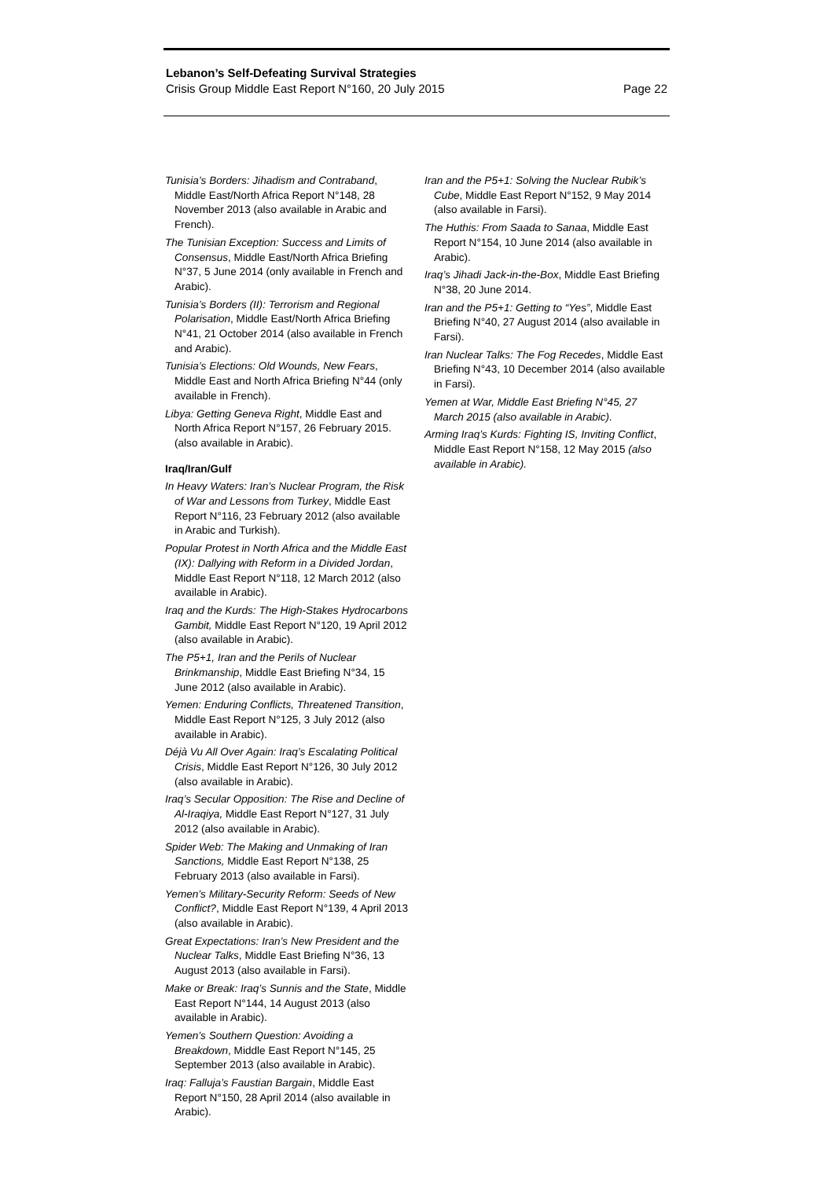Lebanon’s Self-Defeating Survival Strategies
Crisis Group Middle East Report N°160, 20 July 2015 Page 22
Tunisia’s Borders: Jihadism and Contraband, Middle East/North Africa Report N°148, 28 November 2013 (also available in Arabic and French).
The Tunisian Exception: Success and Limits of Consensus, Middle East/North Africa Briefing N°37, 5 June 2014 (only available in French and Arabic).
Tunisia’s Borders (II): Terrorism and Regional Polarisation, Middle East/North Africa Briefing N°41, 21 October 2014 (also available in French and Arabic).
Tunisia’s Elections: Old Wounds, New Fears, Middle East and North Africa Briefing N°44 (only available in French).
Libya: Getting Geneva Right, Middle East and North Africa Report N°157, 26 February 2015. (also available in Arabic).
Iraq/Iran/Gulf
In Heavy Waters: Iran’s Nuclear Program, the Risk of War and Lessons from Turkey, Middle East Report N°116, 23 February 2012 (also available in Arabic and Turkish).
Popular Protest in North Africa and the Middle East (IX): Dallying with Reform in a Divided Jordan, Middle East Report N°118, 12 March 2012 (also available in Arabic).
Iraq and the Kurds: The High-Stakes Hydrocarbons Gambit, Middle East Report N°120, 19 April 2012 (also available in Arabic).
The P5+1, Iran and the Perils of Nuclear Brinkmanship, Middle East Briefing N°34, 15 June 2012 (also available in Arabic).
Yemen: Enduring Conflicts, Threatened Transition, Middle East Report N°125, 3 July 2012 (also available in Arabic).
Déjà Vu All Over Again: Iraq’s Escalating Political Crisis, Middle East Report N°126, 30 July 2012 (also available in Arabic).
Iraq’s Secular Opposition: The Rise and Decline of Al-Iraqiya, Middle East Report N°127, 31 July 2012 (also available in Arabic).
Spider Web: The Making and Unmaking of Iran Sanctions, Middle East Report N°138, 25 February 2013 (also available in Farsi).
Yemen’s Military-Security Reform: Seeds of New Conflict?, Middle East Report N°139, 4 April 2013 (also available in Arabic).
Great Expectations: Iran’s New President and the Nuclear Talks, Middle East Briefing N°36, 13 August 2013 (also available in Farsi).
Make or Break: Iraq’s Sunnis and the State, Middle East Report N°144, 14 August 2013 (also available in Arabic).
Yemen’s Southern Question: Avoiding a Breakdown, Middle East Report N°145, 25 September 2013 (also available in Arabic).
Iraq: Falluja’s Faustian Bargain, Middle East Report N°150, 28 April 2014 (also available in Arabic).
Iran and the P5+1: Solving the Nuclear Rubik’s Cube, Middle East Report N°152, 9 May 2014 (also available in Farsi).
The Huthis: From Saada to Sanaa, Middle East Report N°154, 10 June 2014 (also available in Arabic).
Iraq’s Jihadi Jack-in-the-Box, Middle East Briefing N°38, 20 June 2014.
Iran and the P5+1: Getting to “Yes”, Middle East Briefing N°40, 27 August 2014 (also available in Farsi).
Iran Nuclear Talks: The Fog Recedes, Middle East Briefing N°43, 10 December 2014 (also available in Farsi).
Yemen at War, Middle East Briefing N°45, 27 March 2015 (also available in Arabic).
Arming Iraq’s Kurds: Fighting IS, Inviting Conflict, Middle East Report N°158, 12 May 2015 (also available in Arabic).